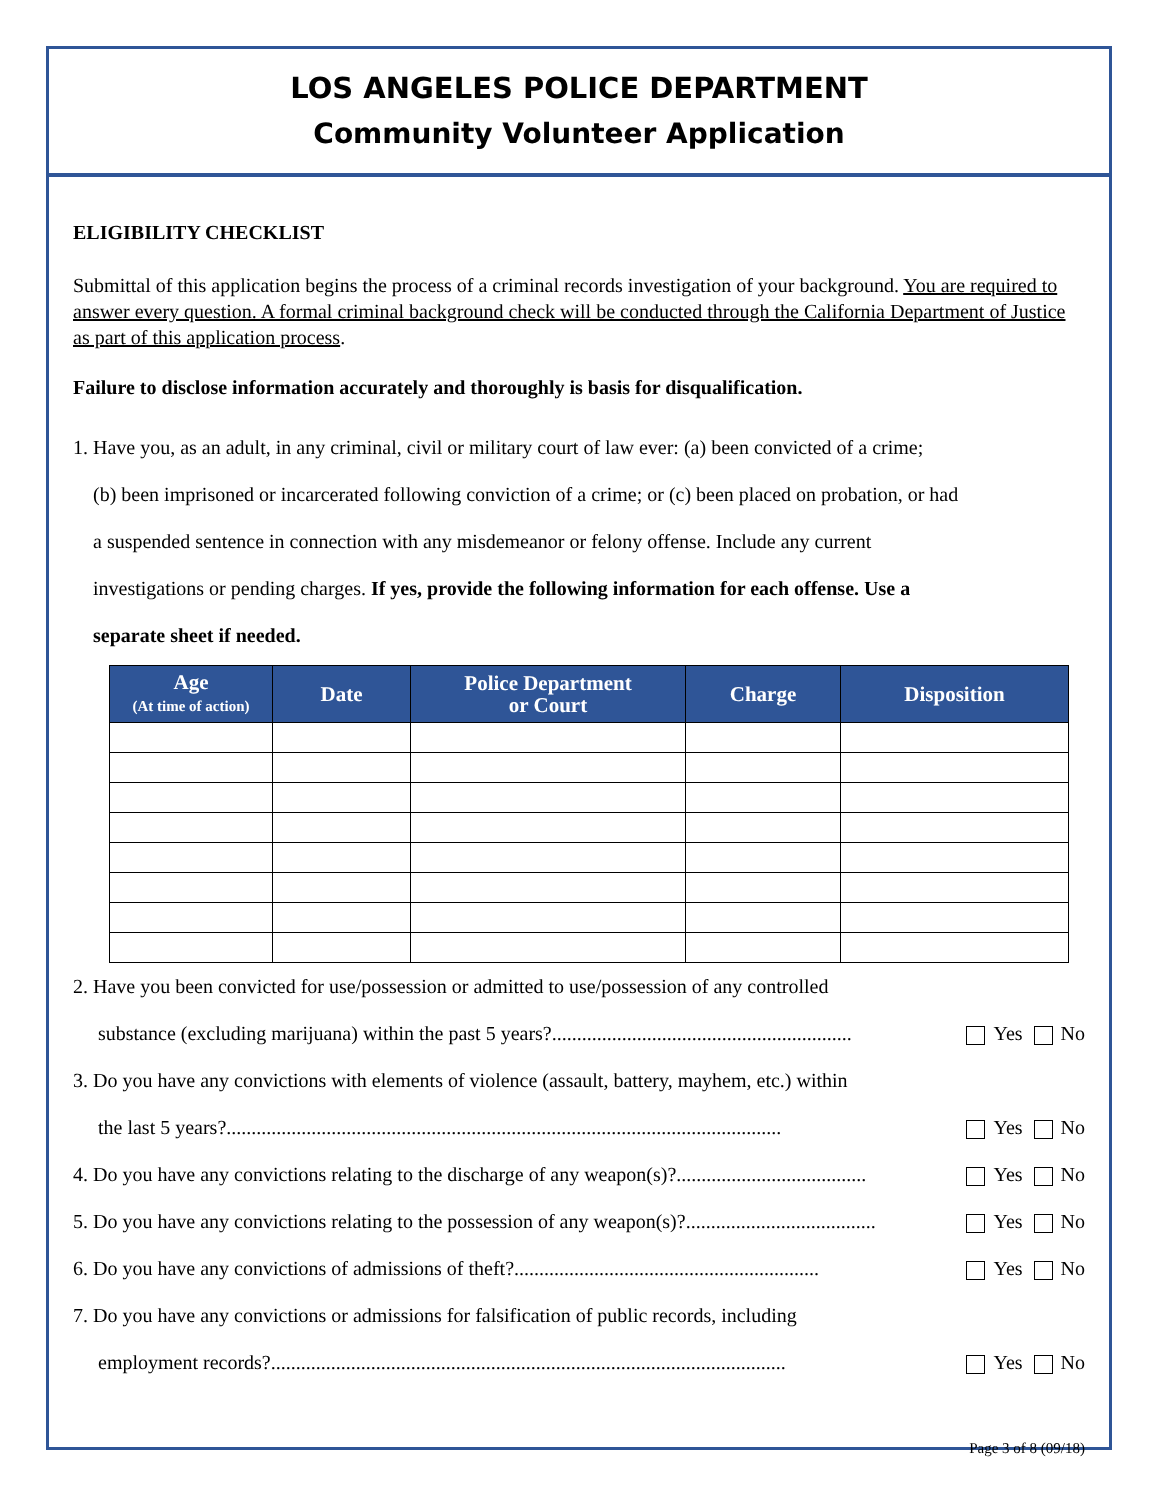LOS ANGELES POLICE DEPARTMENT
Community Volunteer Application
ELIGIBILITY CHECKLIST
Submittal of this application begins the process of a criminal records investigation of your background. You are required to answer every question. A formal criminal background check will be conducted through the California Department of Justice as part of this application process.
Failure to disclose information accurately and thoroughly is basis for disqualification.
1. Have you, as an adult, in any criminal, civil or military court of law ever: (a) been convicted of a crime;
(b) been imprisoned or incarcerated following conviction of a crime; or (c) been placed on probation, or had
a suspended sentence in connection with any misdemeanor or felony offense. Include any current
investigations or pending charges. If yes, provide the following information for each offense. Use a
separate sheet if needed.
| Age (At time of action) | Date | Police Department or Court | Charge | Disposition |
| --- | --- | --- | --- | --- |
2. Have you been convicted for use/possession or admitted to use/possession of any controlled
substance (excluding marijuana) within the past 5 years?............................................................ Yes No
3. Do you have any convictions with elements of violence (assault, battery, mayhem, etc.) within
the last 5 years?............................................................................................................... Yes No
4. Do you have any convictions relating to the discharge of any weapon(s)?...................................... Yes No
5. Do you have any convictions relating to the possession of any weapon(s)?...................................... Yes No
6. Do you have any convictions of admissions of theft?............................................................. Yes No
7. Do you have any convictions or admissions for falsification of public records, including
employment records?....................................................................................................... Yes No
Page 3 of 8 (09/18)